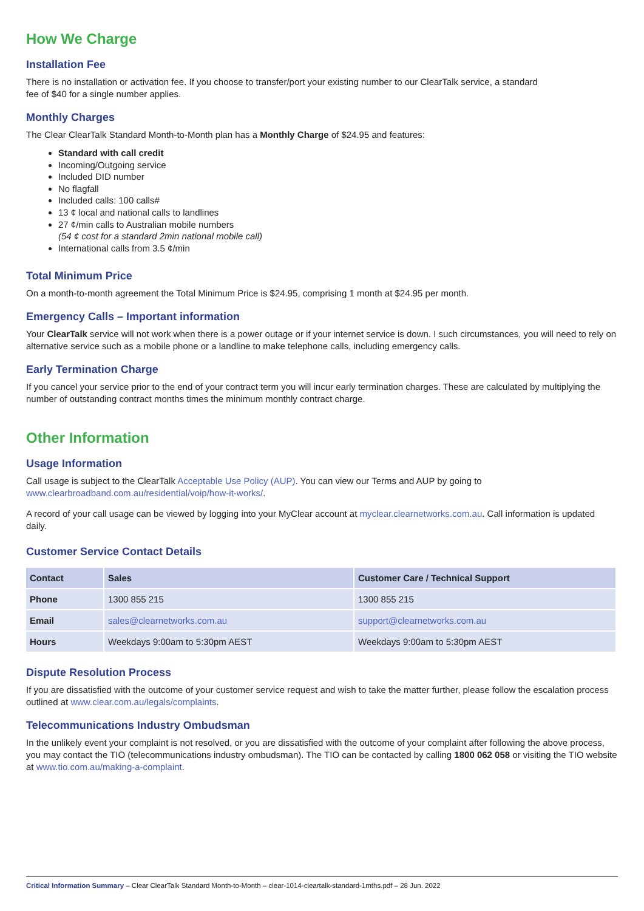How We Charge
Installation Fee
There is no installation or activation fee. If you choose to transfer/port your existing number to our ClearTalk service, a standard
fee of $40 for a single number applies.
Monthly Charges
The Clear ClearTalk Standard Month-to-Month plan has a Monthly Charge of $24.95 and features:
Standard with call credit
Incoming/Outgoing service
Included DID number
No flagfall
Included calls: 100 calls#
13 ¢ local and national calls to landlines
27 ¢/min calls to Australian mobile numbers
(54 ¢ cost for a standard 2min national mobile call)
International calls from 3.5 ¢/min
Total Minimum Price
On a month-to-month agreement the Total Minimum Price is $24.95, comprising 1 month at $24.95 per month.
Emergency Calls – Important information
Your ClearTalk service will not work when there is a power outage or if your internet service is down. I such circumstances, you will need to rely on alternative service such as a mobile phone or a landline to make telephone calls, including emergency calls.
Early Termination Charge
If you cancel your service prior to the end of your contract term you will incur early termination charges. These are calculated by multiplying the number of outstanding contract months times the minimum monthly contract charge.
Other Information
Usage Information
Call usage is subject to the ClearTalk Acceptable Use Policy (AUP). You can view our Terms and AUP by going to
www.clearbroadband.com.au/residential/voip/how-it-works/.
A record of your call usage can be viewed by logging into your MyClear account at myclear.clearnetworks.com.au. Call information is updated daily.
Customer Service Contact Details
| Contact | Sales | Customer Care / Technical Support |
| --- | --- | --- |
| Phone | 1300 855 215 | 1300 855 215 |
| Email | sales@clearnetworks.com.au | support@clearnetworks.com.au |
| Hours | Weekdays 9:00am to 5:30pm AEST | Weekdays 9:00am to 5:30pm AEST |
Dispute Resolution Process
If you are dissatisfied with the outcome of your customer service request and wish to take the matter further, please follow the escalation process outlined at www.clear.com.au/legals/complaints.
Telecommunications Industry Ombudsman
In the unlikely event your complaint is not resolved, or you are dissatisfied with the outcome of your complaint after following the above process, you may contact the TIO (telecommunications industry ombudsman). The TIO can be contacted by calling 1800 062 058 or visiting the TIO website at www.tio.com.au/making-a-complaint.
Critical Information Summary – Clear ClearTalk Standard Month-to-Month – clear-1014-cleartalk-standard-1mths.pdf – 28 Jun. 2022